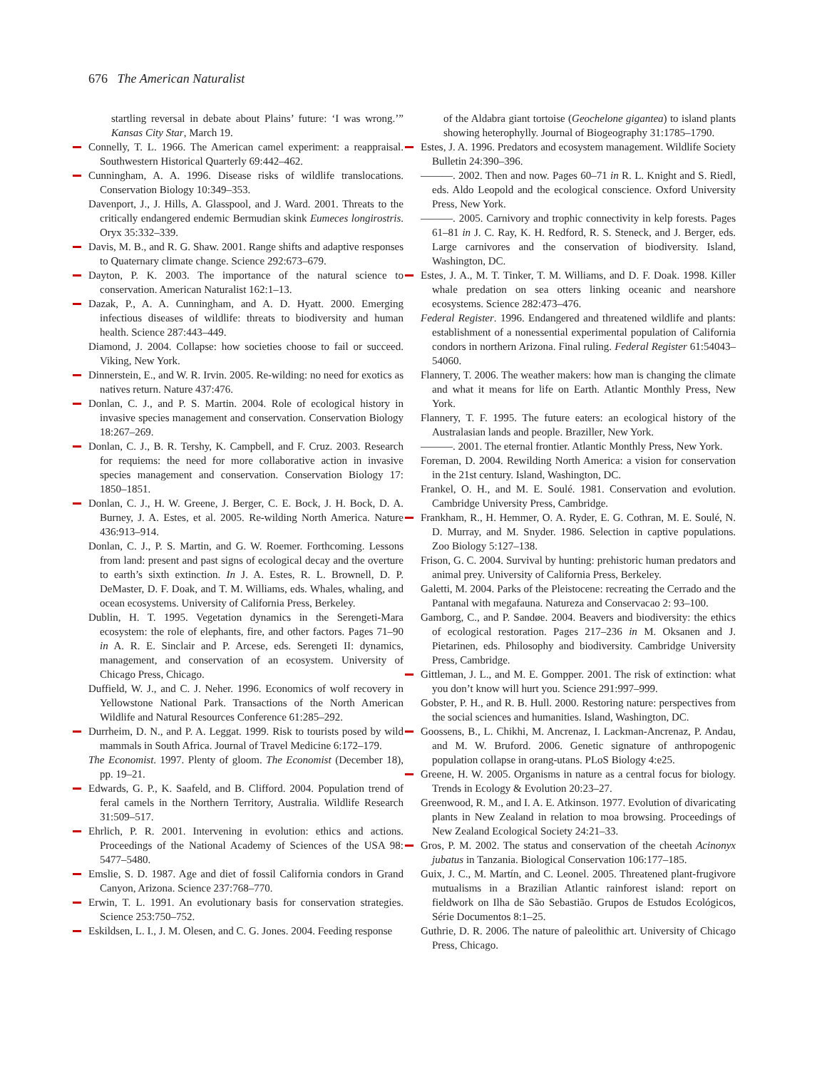676 The American Naturalist
startling reversal in debate about Plains’ future: ‘I was wrong.’” Kansas City Star, March 19.
Connelly, T. L. 1966. The American camel experiment: a reappraisal. Southwestern Historical Quarterly 69:442–462.
Cunningham, A. A. 1996. Disease risks of wildlife translocations. Conservation Biology 10:349–353.
Davenport, J., J. Hills, A. Glasspool, and J. Ward. 2001. Threats to the critically endangered endemic Bermudian skink Eumeces longirostris. Oryx 35:332–339.
Davis, M. B., and R. G. Shaw. 2001. Range shifts and adaptive responses to Quaternary climate change. Science 292:673–679.
Dayton, P. K. 2003. The importance of the natural science to conservation. American Naturalist 162:1–13.
Dazak, P., A. A. Cunningham, and A. D. Hyatt. 2000. Emerging infectious diseases of wildlife: threats to biodiversity and human health. Science 287:443–449.
Diamond, J. 2004. Collapse: how societies choose to fail or succeed. Viking, New York.
Dinnerstein, E., and W. R. Irvin. 2005. Re-wilding: no need for exotics as natives return. Nature 437:476.
Donlan, C. J., and P. S. Martin. 2004. Role of ecological history in invasive species management and conservation. Conservation Biology 18:267–269.
Donlan, C. J., B. R. Tershy, K. Campbell, and F. Cruz. 2003. Research for requiems: the need for more collaborative action in invasive species management and conservation. Conservation Biology 17: 1850–1851.
Donlan, C. J., H. W. Greene, J. Berger, C. E. Bock, J. H. Bock, D. A. Burney, J. A. Estes, et al. 2005. Re-wilding North America. Nature 436:913–914.
Donlan, C. J., P. S. Martin, and G. W. Roemer. Forthcoming. Lessons from land: present and past signs of ecological decay and the overture to earth’s sixth extinction. In J. A. Estes, R. L. Brownell, D. P. DeMaster, D. F. Doak, and T. M. Williams, eds. Whales, whaling, and ocean ecosystems. University of California Press, Berkeley.
Dublin, H. T. 1995. Vegetation dynamics in the Serengeti-Mara ecosystem: the role of elephants, fire, and other factors. Pages 71–90 in A. R. E. Sinclair and P. Arcese, eds. Serengeti II: dynamics, management, and conservation of an ecosystem. University of Chicago Press, Chicago.
Duffield, W. J., and C. J. Neher. 1996. Economics of wolf recovery in Yellowstone National Park. Transactions of the North American Wildlife and Natural Resources Conference 61:285–292.
Durrheim, D. N., and P. A. Leggat. 1999. Risk to tourists posed by wild mammals in South Africa. Journal of Travel Medicine 6:172–179.
The Economist. 1997. Plenty of gloom. The Economist (December 18), pp. 19–21.
Edwards, G. P., K. Saafeld, and B. Clifford. 2004. Population trend of feral camels in the Northern Territory, Australia. Wildlife Research 31:509–517.
Ehrlich, P. R. 2001. Intervening in evolution: ethics and actions. Proceedings of the National Academy of Sciences of the USA 98: 5477–5480.
Emslie, S. D. 1987. Age and diet of fossil California condors in Grand Canyon, Arizona. Science 237:768–770.
Erwin, T. L. 1991. An evolutionary basis for conservation strategies. Science 253:750–752.
Eskildsen, L. I., J. M. Olesen, and C. G. Jones. 2004. Feeding response
of the Aldabra giant tortoise (Geochelone gigantea) to island plants showing heterophylly. Journal of Biogeography 31:1785–1790.
Estes, J. A. 1996. Predators and ecosystem management. Wildlife Society Bulletin 24:390–396.
———. 2002. Then and now. Pages 60–71 in R. L. Knight and S. Riedl, eds. Aldo Leopold and the ecological conscience. Oxford University Press, New York.
———. 2005. Carnivory and trophic connectivity in kelp forests. Pages 61–81 in J. C. Ray, K. H. Redford, R. S. Steneck, and J. Berger, eds. Large carnivores and the conservation of biodiversity. Island, Washington, DC.
Estes, J. A., M. T. Tinker, T. M. Williams, and D. F. Doak. 1998. Killer whale predation on sea otters linking oceanic and nearshore ecosystems. Science 282:473–476.
Federal Register. 1996. Endangered and threatened wildlife and plants: establishment of a nonessential experimental population of California condors in northern Arizona. Final ruling. Federal Register 61:54043–54060.
Flannery, T. 2006. The weather makers: how man is changing the climate and what it means for life on Earth. Atlantic Monthly Press, New York.
Flannery, T. F. 1995. The future eaters: an ecological history of the Australasian lands and people. Braziller, New York.
———. 2001. The eternal frontier. Atlantic Monthly Press, New York.
Foreman, D. 2004. Rewilding North America: a vision for conservation in the 21st century. Island, Washington, DC.
Frankel, O. H., and M. E. Soulé. 1981. Conservation and evolution. Cambridge University Press, Cambridge.
Frankham, R., H. Hemmer, O. A. Ryder, E. G. Cothran, M. E. Soulé, N. D. Murray, and M. Snyder. 1986. Selection in captive populations. Zoo Biology 5:127–138.
Frison, G. C. 2004. Survival by hunting: prehistoric human predators and animal prey. University of California Press, Berkeley.
Galetti, M. 2004. Parks of the Pleistocene: recreating the Cerrado and the Pantanal with megafauna. Natureza and Conservacao 2: 93–100.
Gamborg, C., and P. Sandøe. 2004. Beavers and biodiversity: the ethics of ecological restoration. Pages 217–236 in M. Oksanen and J. Pietarinen, eds. Philosophy and biodiversity. Cambridge University Press, Cambridge.
Gittleman, J. L., and M. E. Gompper. 2001. The risk of extinction: what you don’t know will hurt you. Science 291:997–999.
Gobster, P. H., and R. B. Hull. 2000. Restoring nature: perspectives from the social sciences and humanities. Island, Washington, DC.
Goossens, B., L. Chikhi, M. Ancrenaz, I. Lackman-Ancrenaz, P. Andau, and M. W. Bruford. 2006. Genetic signature of anthropogenic population collapse in orang-utans. PLoS Biology 4:e25.
Greene, H. W. 2005. Organisms in nature as a central focus for biology. Trends in Ecology & Evolution 20:23–27.
Greenwood, R. M., and I. A. E. Atkinson. 1977. Evolution of divaricating plants in New Zealand in relation to moa browsing. Proceedings of New Zealand Ecological Society 24:21–33.
Gros, P. M. 2002. The status and conservation of the cheetah Acinonyx jubatus in Tanzania. Biological Conservation 106:177–185.
Guix, J. C., M. Martín, and C. Leonel. 2005. Threatened plant-frugivore mutualisms in a Brazilian Atlantic rainforest island: report on fieldwork on Ilha de São Sebastião. Grupos de Estudos Ecológicos, Série Documentos 8:1–25.
Guthrie, D. R. 2006. The nature of paleolithic art. University of Chicago Press, Chicago.